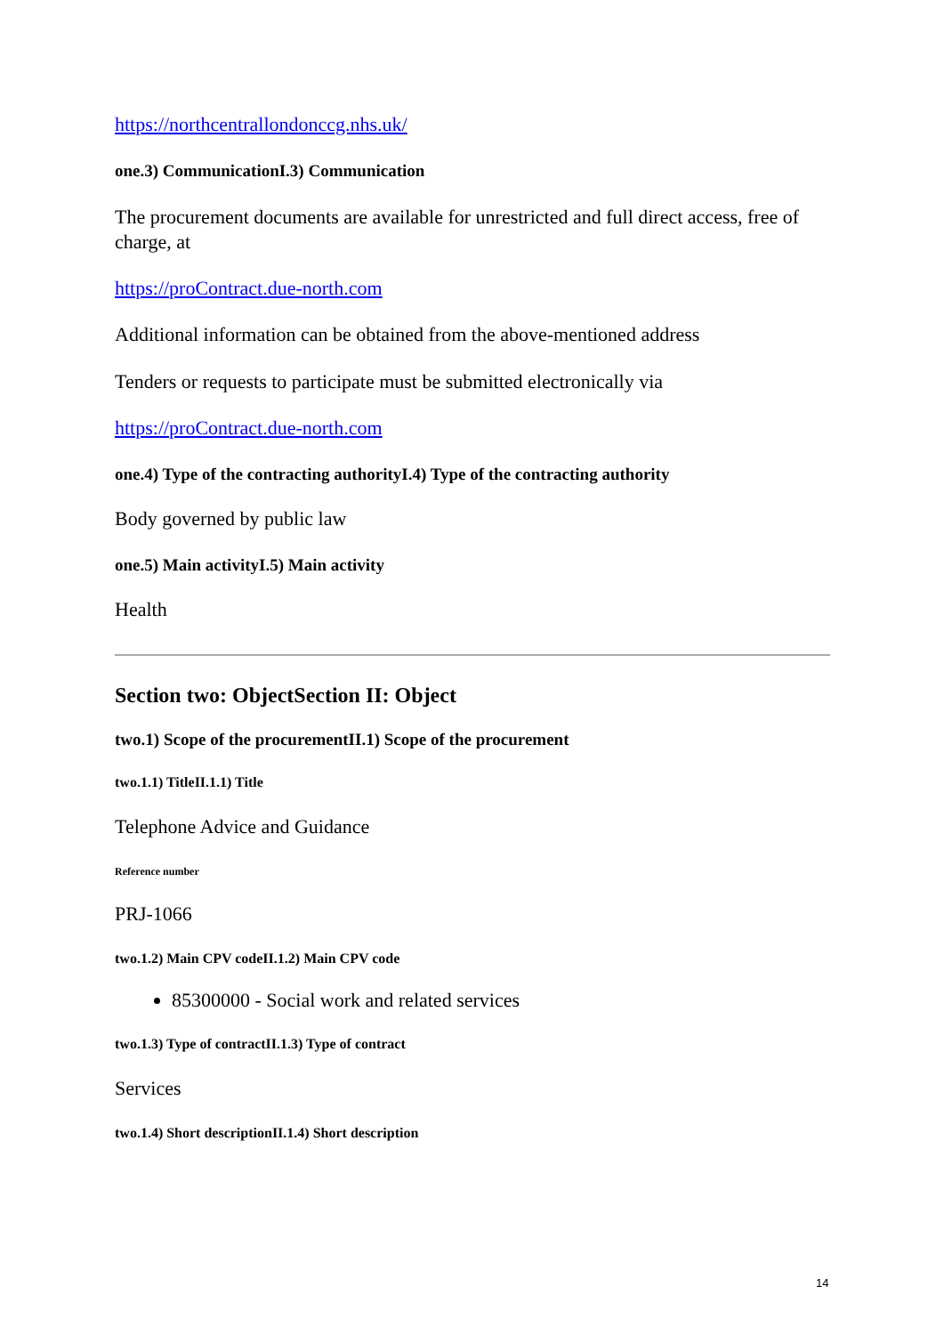https://northcentrallondonccg.nhs.uk/
one.3) CommunicationI.3) Communication
The procurement documents are available for unrestricted and full direct access, free of charge, at
https://proContract.due-north.com
Additional information can be obtained from the above-mentioned address
Tenders or requests to participate must be submitted electronically via
https://proContract.due-north.com
one.4) Type of the contracting authorityI.4) Type of the contracting authority
Body governed by public law
one.5) Main activityI.5) Main activity
Health
Section two: ObjectSection II: Object
two.1) Scope of the procurementII.1) Scope of the procurement
two.1.1) TitleII.1.1) Title
Telephone Advice and Guidance
Reference number
PRJ-1066
two.1.2) Main CPV codeII.1.2) Main CPV code
85300000 - Social work and related services
two.1.3) Type of contractII.1.3) Type of contract
Services
two.1.4) Short descriptionII.1.4) Short description
14